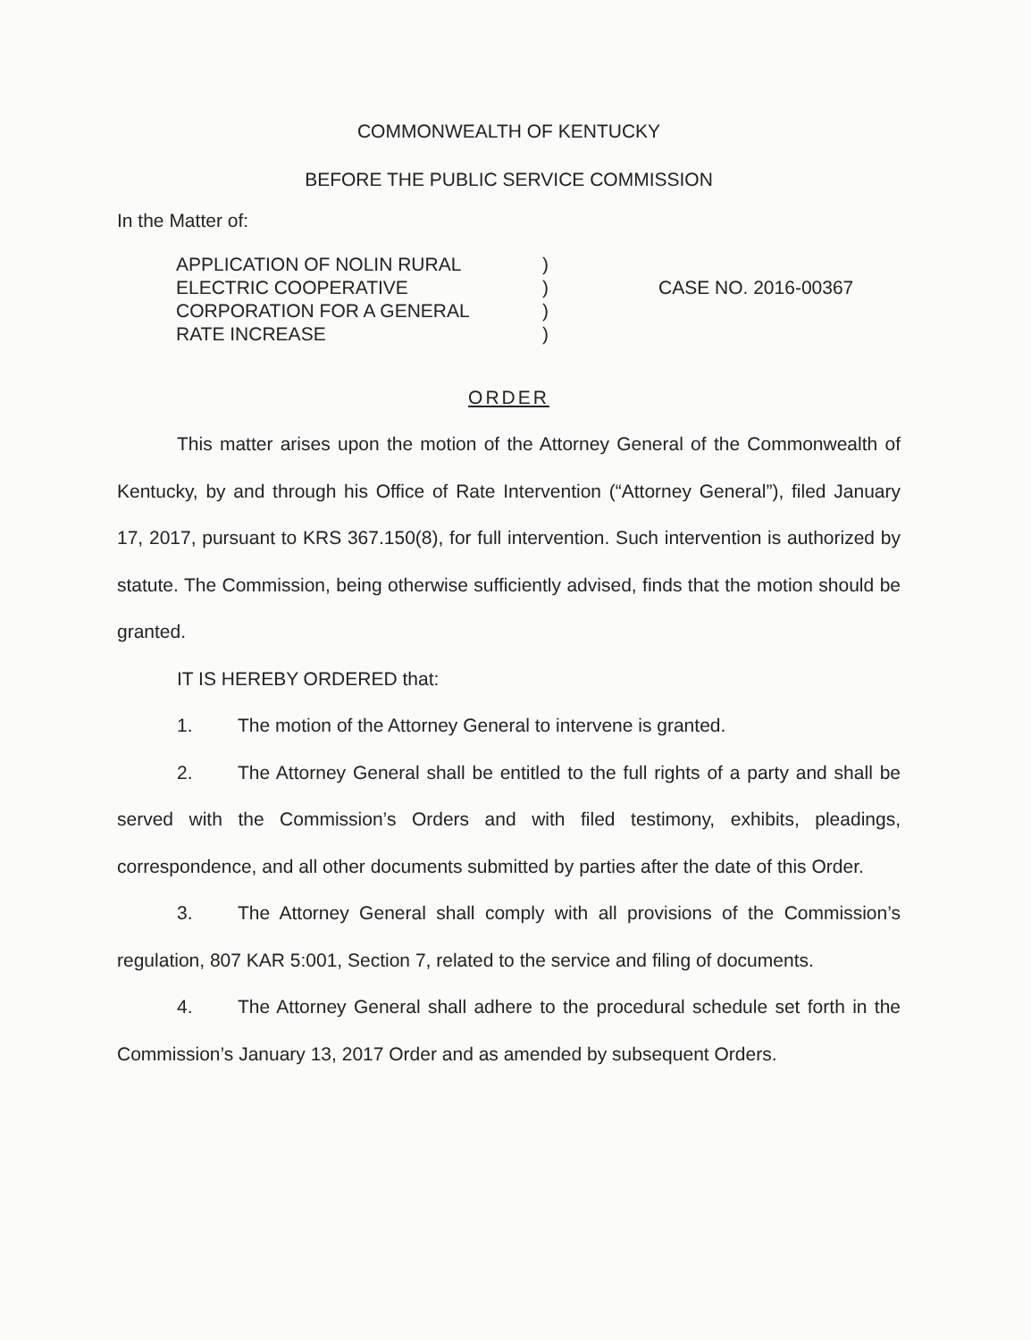COMMONWEALTH OF KENTUCKY
BEFORE THE PUBLIC SERVICE COMMISSION
In the Matter of:
APPLICATION OF NOLIN RURAL
ELECTRIC COOPERATIVE
CORPORATION FOR A GENERAL
RATE INCREASE
)
)
)
)
CASE NO. 2016-00367
ORDER
This matter arises upon the motion of the Attorney General of the Commonwealth of Kentucky, by and through his Office of Rate Intervention (“Attorney General”), filed January 17, 2017, pursuant to KRS 367.150(8), for full intervention. Such intervention is authorized by statute. The Commission, being otherwise sufficiently advised, finds that the motion should be granted.
IT IS HEREBY ORDERED that:
1. The motion of the Attorney General to intervene is granted.
2. The Attorney General shall be entitled to the full rights of a party and shall be served with the Commission’s Orders and with filed testimony, exhibits, pleadings, correspondence, and all other documents submitted by parties after the date of this Order.
3. The Attorney General shall comply with all provisions of the Commission’s regulation, 807 KAR 5:001, Section 7, related to the service and filing of documents.
4. The Attorney General shall adhere to the procedural schedule set forth in the Commission’s January 13, 2017 Order and as amended by subsequent Orders.